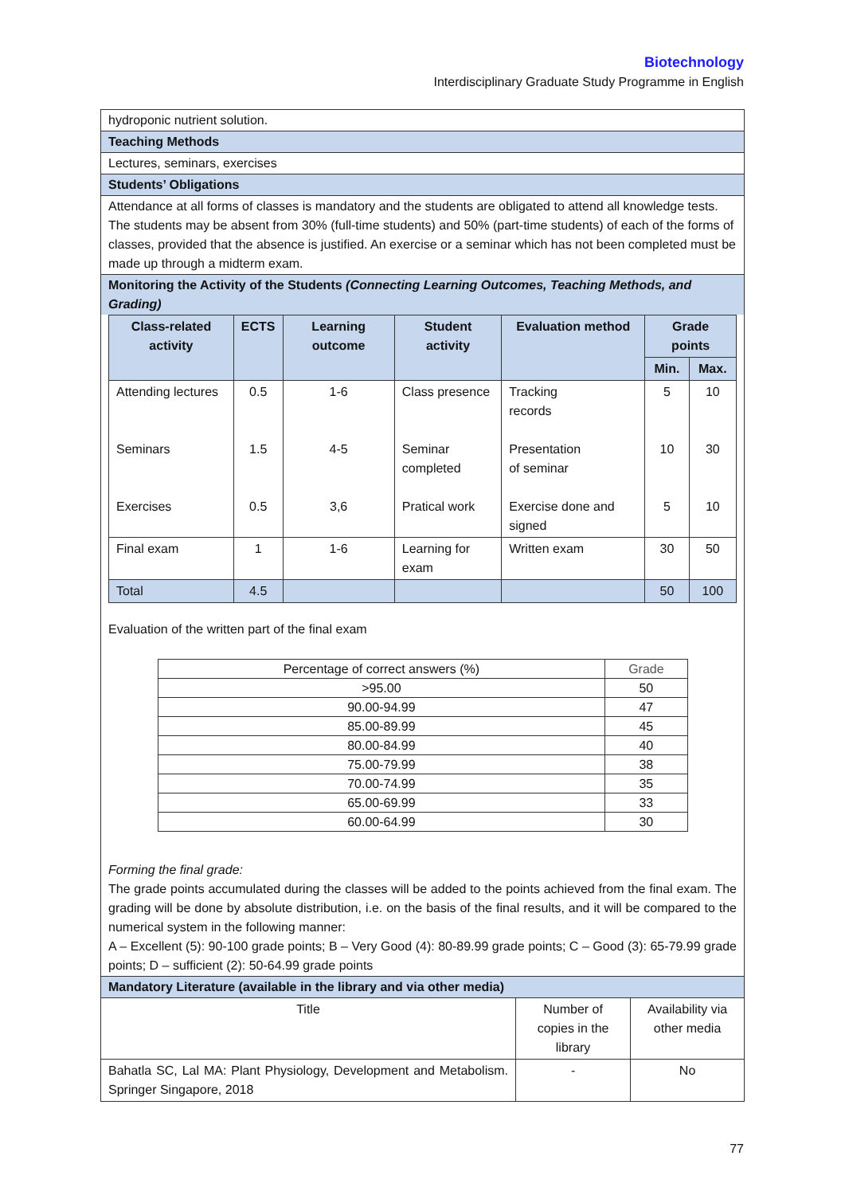Biotechnology
Interdisciplinary Graduate Study Programme in English
hydroponic nutrient solution.
Teaching Methods
Lectures, seminars, exercises
Students’ Obligations
Attendance at all forms of classes is mandatory and the students are obligated to attend all knowledge tests. The students may be absent from 30% (full-time students) and 50% (part-time students) of each of the forms of classes, provided that the absence is justified. An exercise or a seminar which has not been completed must be made up through a midterm exam.
Monitoring the Activity of the Students (Connecting Learning Outcomes, Teaching Methods, and Grading)
| Class-related activity | ECTS | Learning outcome | Student activity | Evaluation method | Grade points | |
| --- | --- | --- | --- | --- | --- | --- |
| | | | | | Min. | Max. |
| Attending lectures Seminars Exercises | 0.5 1.5 0.5 | 1-6 4-5 3,6 | Class presence Seminar completed Pratical work | Tracking records Presentation of seminar Exercise done and signed | 5 10 5 | 10 30 10 |
| Final exam | 1 | 1-6 | Learning for exam | Written exam | 30 | 50 |
| Total | 4.5 | | | | 50 | 100 |
Evaluation of the written part of the final exam
| Percentage of correct answers (%) | Grade |
| >95.00 | 50 |
| 90.00-94.99 | 47 |
| 85.00-89.99 | 45 |
| 80.00-84.99 | 40 |
| 75.00-79.99 | 38 |
| 70.00-74.99 | 35 |
| 65.00-69.99 | 33 |
| 60.00-64.99 | 30 |
Forming the final grade:
The grade points accumulated during the classes will be added to the points achieved from the final exam. The grading will be done by absolute distribution, i.e. on the basis of the final results, and it will be compared to the numerical system in the following manner:
A – Excellent (5): 90-100 grade points; B – Very Good (4): 80-89.99 grade points; C – Good (3): 65-79.99 grade points; D – sufficient (2): 50-64.99 grade points
Mandatory Literature (available in the library and via other media)
| Title | Number of copies in the library | Availability via other media |
| Bahatla SC, Lal MA: Plant Physiology, Development and Metabolism. Springer Singapore, 2018 | - | No |
77